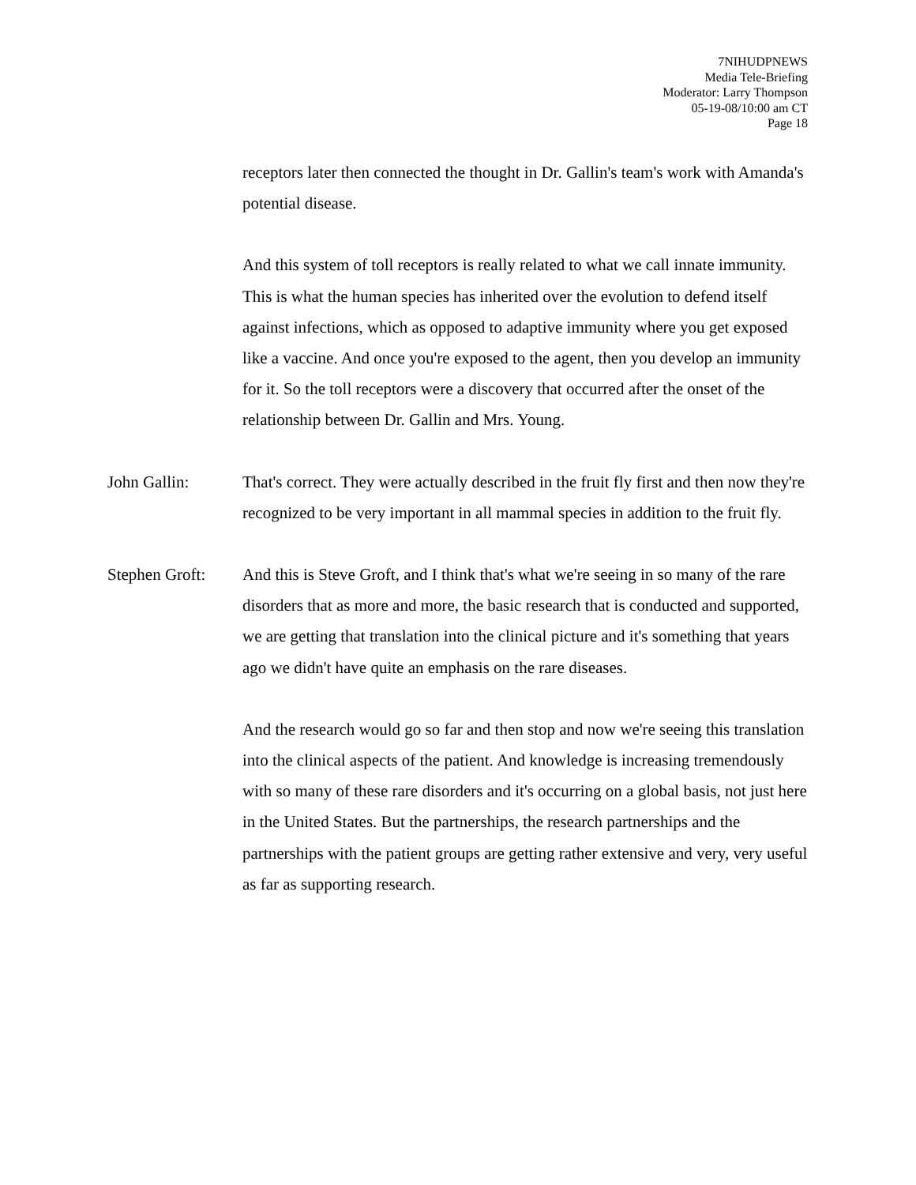7NIHUDPNEWS
Media Tele-Briefing
Moderator: Larry Thompson
05-19-08/10:00 am CT
Page 18
receptors later then connected the thought in Dr. Gallin's team's work with Amanda's potential disease.
And this system of toll receptors is really related to what we call innate immunity. This is what the human species has inherited over the evolution to defend itself against infections, which as opposed to adaptive immunity where you get exposed like a vaccine. And once you're exposed to the agent, then you develop an immunity for it. So the toll receptors were a discovery that occurred after the onset of the relationship between Dr. Gallin and Mrs. Young.
John Gallin: That's correct. They were actually described in the fruit fly first and then now they're recognized to be very important in all mammal species in addition to the fruit fly.
Stephen Groft:
And this is Steve Groft, and I think that's what we're seeing in so many of the rare disorders that as more and more, the basic research that is conducted and supported, we are getting that translation into the clinical picture and it's something that years ago we didn't have quite an emphasis on the rare diseases.
And the research would go so far and then stop and now we're seeing this translation into the clinical aspects of the patient. And knowledge is increasing tremendously with so many of these rare disorders and it's occurring on a global basis, not just here in the United States. But the partnerships, the research partnerships and the partnerships with the patient groups are getting rather extensive and very, very useful as far as supporting research.